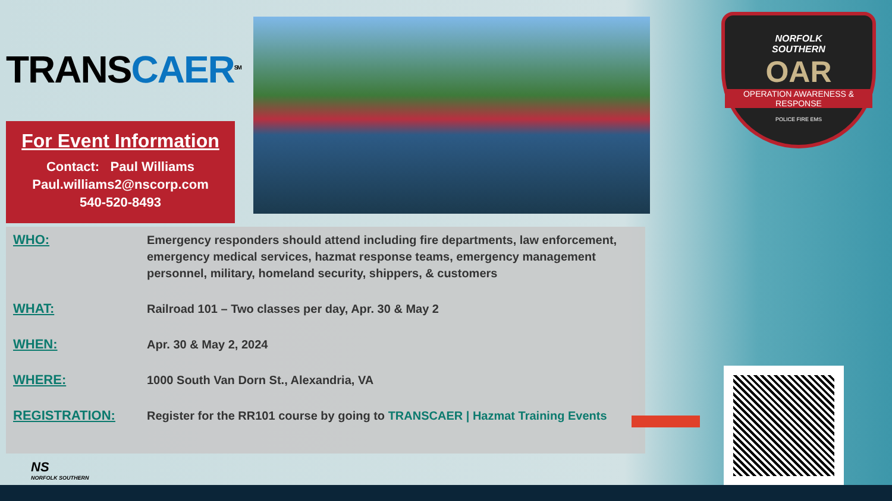TRANSCAER<sup>SM</sup>
For Event Information
Contact: Paul Williams
Paul.williams2@nscorp.com
540-520-8493
NORFOLK
SOUTHERN
OAR
OPERATION AWARENESS & RESPONSE
POLICE FIRE EMS
| WHO: | Emergency responders should attend including fire departments, law enforcement, emergency medical services, hazmat response teams, emergency management personnel, military, homeland security, shippers, & customers |
| WHAT: | Railroad 101 – Two classes per day, Apr. 30 & May 2 |
| WHEN: | Apr. 30 & May 2, 2024 |
| WHERE: | 1000 South Van Dorn St., Alexandria, VA |
| REGISTRATION: | Register for the RR101 course by going to TRANSCAER / Hazmat Training Events |
NS
NORFOLK SOUTHERN